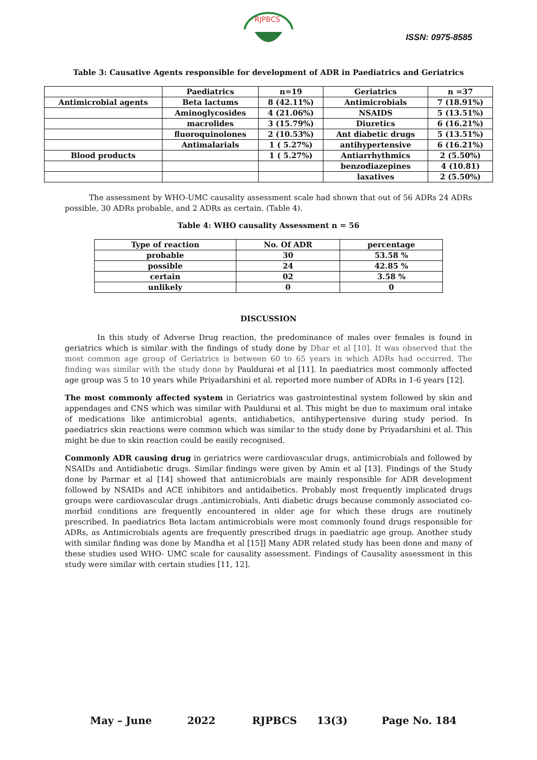RJPBCS
ISSN: 0975-8585
Table 3: Causative Agents responsible for development of ADR in Paediatrics and Geriatrics
| | Paediatrics | n=19 | Geriatrics | n =37 |
| Antimicrobial agents | Beta lactums | 8 (42.11%) | Antimicrobials | 7 (18.91%) |
| | Aminoglycosides | 4 (21.06%) | NSAIDS | 5 (13.51%) |
| | macrolides | 3 (15.79%) | Diuretics | 6 (16.21%) |
| | fluoroquinolones | 2 (10.53%) | Ant diabetic drugs | 5 (13.51%) |
| | Antimalarials | 1 ( 5.27%) | antihypertensive | 6 (16.21%) |
| Blood products | | 1 ( 5.27%) | Antiarrhythmics | 2 (5.50%) |
| | | | benzodiazepines | 4 (10.81) |
| | | | laxatives | 2 (5.50%) |
The assessment by WHO-UMC causality assessment scale had shown that out of 56 ADRs 24 ADRs possible, 30 ADRs probable, and 2 ADRs as certain. (Table 4).
Table 4: WHO causality Assessment n = 56
| Type of reaction | No. Of ADR | percentage |
| probable | 30 | 53.58 % |
| possible | 24 | 42.85 % |
| certain | 02 | 3.58 % |
| unlikely | 0 | 0 |
DISCUSSION
In this study of Adverse Drug reaction, the predominance of males over females is found in geriatrics which is similar with the findings of study done by Dhar et al [10]. It was observed that the most common age group of Geriatrics is between 60 to 65 years in which ADRs had occurred. The finding was similar with the study done by Pauldurai et al [11]. In paediatrics most commonly affected age group was 5 to 10 years while Priyadarshini et al. reported more number of ADRs in 1-6 years [12].
The most commonly affected system in Geriatrics was gastrointestinal system followed by skin and appendages and CNS which was similar with Pauldurai et al. This might be due to maximum oral intake of medications like antimicrobial agents, antidiabetics, antihypertensive during study period. In paediatrics skin reactions were common which was similar to the study done by Priyadarshini et al. This might be due to skin reaction could be easily recognised.
Commonly ADR causing drug in geriatrics were cardiovascular drugs, antimicrobials and followed by NSAIDs and Antidiabetic drugs. Similar findings were given by Amin et al [13]. Findings of the Study done by Parmar et al [14] showed that antimicrobials are mainly responsible for ADR development followed by NSAIDs and ACE inhibitors and antidaibetics. Probably most frequently implicated drugs groups were cardiovascular drugs ,antimicrobials, Anti diabetic drugs because commonly associated co- morbid conditions are frequently encountered in older age for which these drugs are routinely prescribed. In paediatrics Beta lactam antimicrobials were most commonly found drugs responsible for ADRs, as Antimicrobials agents are frequently prescribed drugs in paediatric age group. Another study with similar finding was done by Mandha et al [15]] Many ADR related study has been done and many of these studies used WHO- UMC scale for causality assessment. Findings of Causality assessment in this study were similar with certain studies [11, 12].
May – June 2022 RJPBCS 13(3) Page No. 184